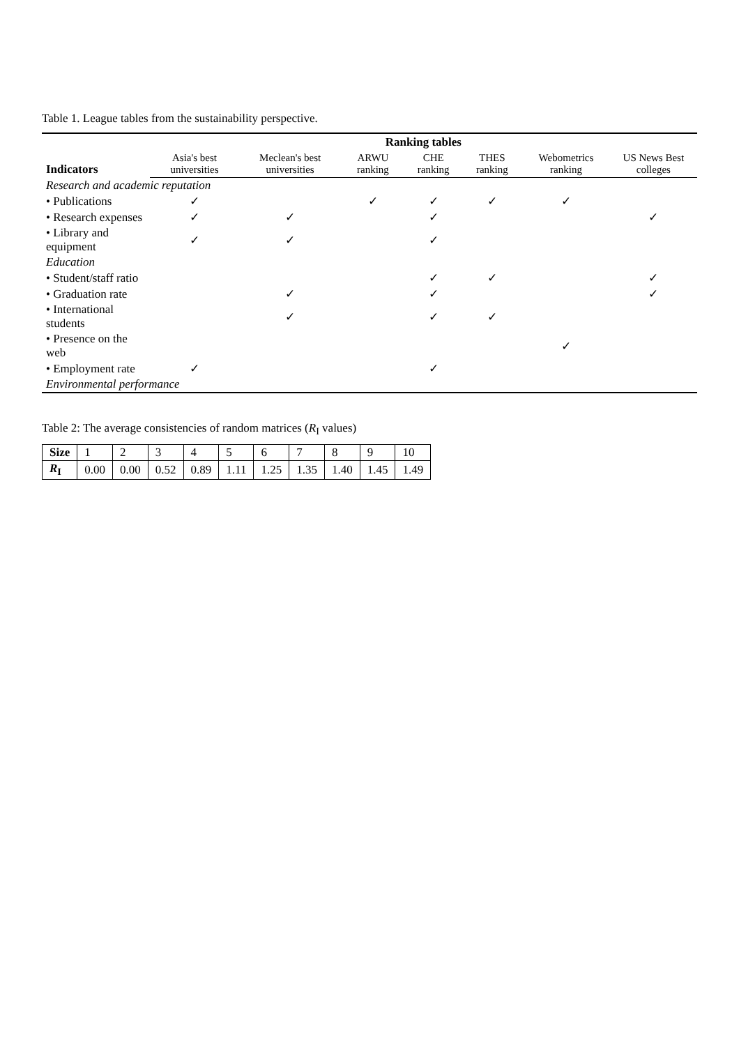Table 1. League tables from the sustainability perspective.
| Indicators | Ranking tables | | | | | | |
| --- | --- | --- | --- | --- | --- | --- | --- |
| | Asia's best universities | Meclean's best universities | ARWU ranking | CHE ranking | THES ranking | Webometrics ranking | US News Best colleges |
| Research and academic reputation | | | | | | | |
| • Publications | ✓ | | ✓ | ✓ | ✓ | ✓ | |
| • Research expenses | ✓ | ✓ | | ✓ | | | ✓ |
| • Library and equipment | ✓ | ✓ | | ✓ | | | |
| Education | | | | | | | |
| • Student/staff ratio | | | | ✓ | ✓ | | ✓ |
| • Graduation rate | | ✓ | | ✓ | | | ✓ |
| • International students | | ✓ | | ✓ | ✓ | | |
| • Presence on the web | | | | | | ✓ | |
| • Employment rate | ✓ | | | ✓ | | | |
| Environmental performance | | | | | | | |
Table 2: The average consistencies of random matrices (R<sub>I</sub> values)
| Size | 1 | 2 | 3 | 4 | 5 | 6 | 7 | 8 | 9 | 10 |
| R<sub>I</sub> | 0.00 | 0.00 | 0.52 | 0.89 | 1.11 | 1.25 | 1.35 | 1.40 | 1.45 | 1.49 |